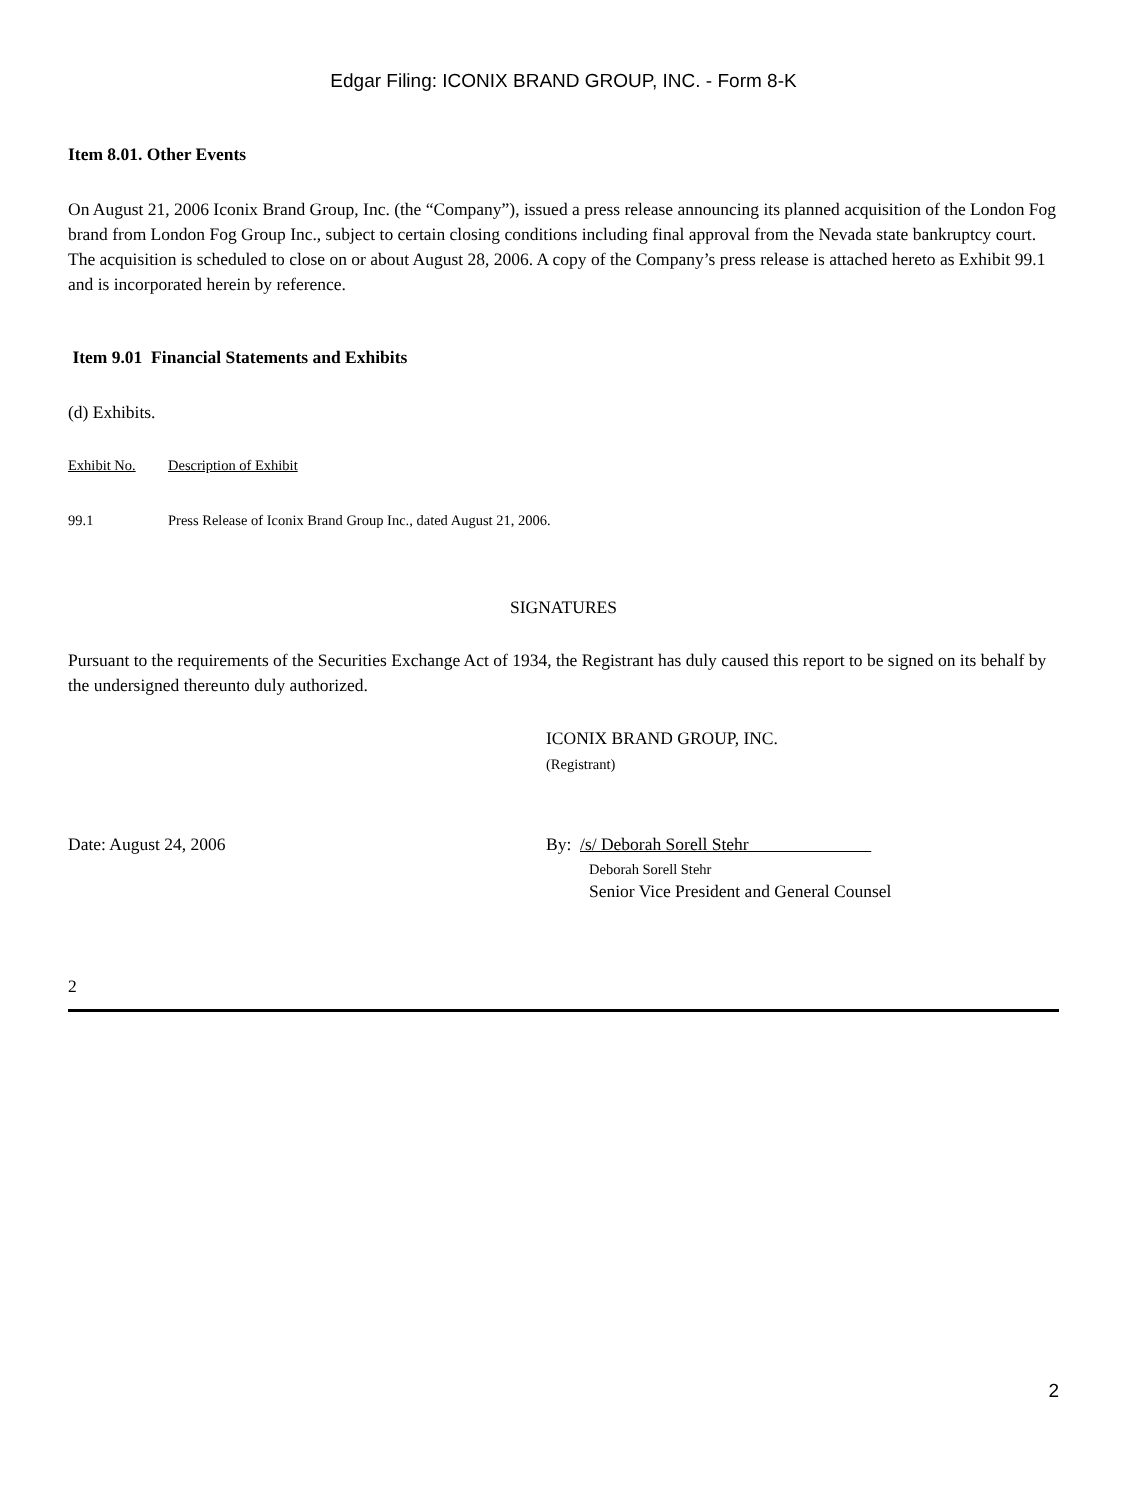Edgar Filing: ICONIX BRAND GROUP, INC. - Form 8-K
Item 8.01. Other Events
On August 21, 2006 Iconix Brand Group, Inc. (the “Company”), issued a press release announcing its planned acquisition of the London Fog brand from London Fog Group Inc., subject to certain closing conditions including final approval from the Nevada state bankruptcy court. The acquisition is scheduled to close on or about August 28, 2006. A copy of the Company’s press release is attached hereto as Exhibit 99.1 and is incorporated herein by reference.
Item 9.01 Financial Statements and Exhibits
(d) Exhibits.
| Exhibit No. | Description of Exhibit |
| 99.1 | Press Release of Iconix Brand Group Inc., dated August 21, 2006. |
SIGNATURES
Pursuant to the requirements of the Securities Exchange Act of 1934, the Registrant has duly caused this report to be signed on its behalf by the undersigned thereunto duly authorized.
ICONIX BRAND GROUP, INC.
(Registrant)
Date: August 24, 2006 By: /s/ Deborah Sorell Stehr
Deborah Sorell Stehr
Senior Vice President and General Counsel
2
2